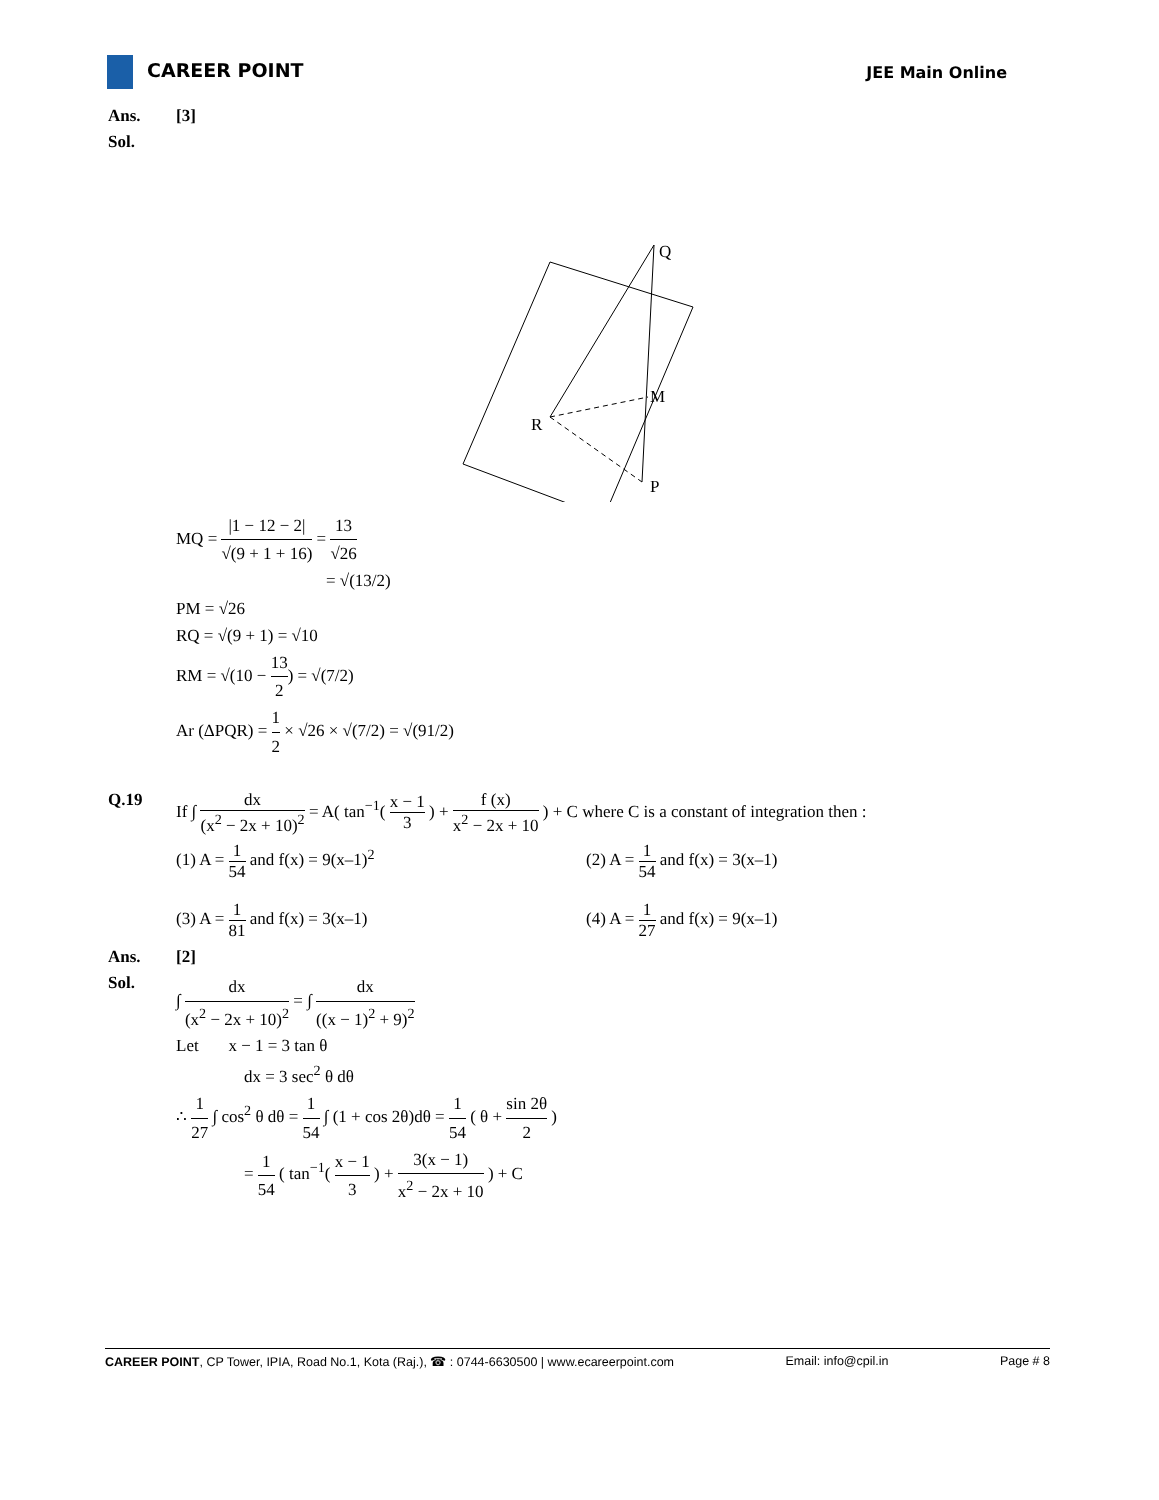CAREER POINT
JEE Main Online
Ans. [3]
Sol.
Q
M
R
P
MQ = |1 − 12 − 2| √(9 + 1 + 16) = 13 √26
= √(13/2)
PM = √26
RQ = √(9 + 1) = √10
RM = √(10 − 13 2) = √(7/2)
Ar (ΔPQR) = 1 2 × √26 × √(7/2) = √(91/2)
Q.19 If ∫ dx (x<sup>2</sup> − 2x + 10)<sup>2</sup> = A( tan<sup>−1</sup>( x − 1 3 ) + f (x) x<sup>2</sup> − 2x + 10 ) + C where C is a constant of integration then :
(1) A = 1 54 and f(x) = 9(x–1)<sup>2</sup>
(2) A = 1 54 and f(x) = 3(x–1)
(3) A = 1 81 and f(x) = 3(x–1)
(4) A = 1 27 and f(x) = 9(x–1)
Ans. [2]
Sol.
∫ dx (x<sup>2</sup> − 2x + 10)<sup>2</sup> = ∫ dx ((x − 1)<sup>2</sup> + 9)<sup>2</sup>
Let x − 1 = 3 tan θ
dx = 3 sec<sup>2</sup> θ dθ
∴ 1 27 ∫ cos<sup>2</sup> θ dθ = 1 54 ∫ (1 + cos 2θ)dθ = 1 54 ( θ + sin 2θ 2 )
= 1 54 ( tan<sup>−1</sup>( x − 1 3 ) + 3(x − 1) x<sup>2</sup> − 2x + 10 ) + C
CAREER POINT, CP Tower, IPIA, Road No.1, Kota (Raj.), ☎ : 0744-6630500 | www.ecareerpoint.com Email: info@cpil.in Page # 8